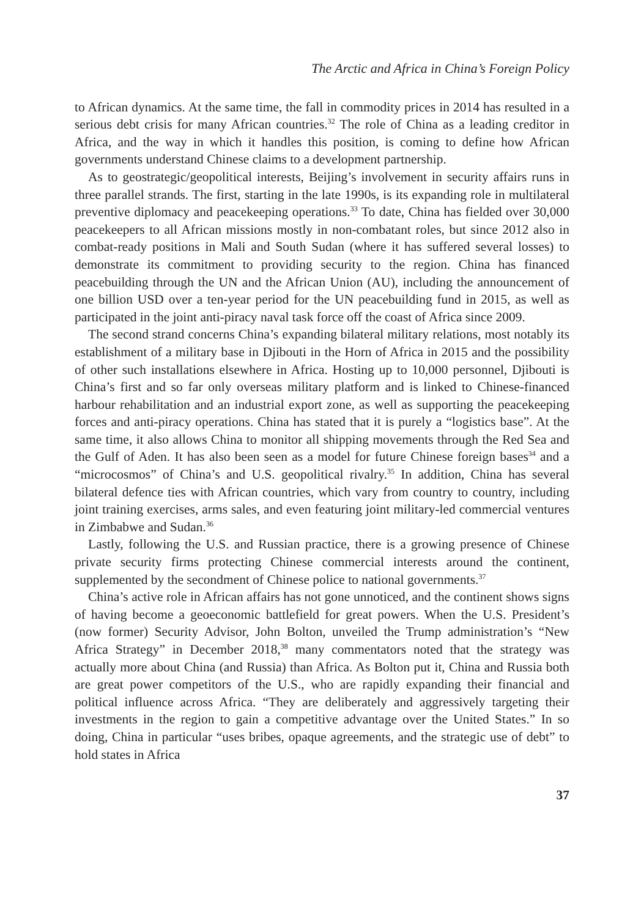The Arctic and Africa in China’s Foreign Policy
to African dynamics. At the same time, the fall in commodity prices in 2014 has resulted in a serious debt crisis for many African countries.<sup>32</sup> The role of China as a leading creditor in Africa, and the way in which it handles this position, is coming to define how African governments understand Chinese claims to a development partnership.
As to geostrategic/geopolitical interests, Beijing’s involvement in security affairs runs in three parallel strands. The first, starting in the late 1990s, is its expanding role in multilateral preventive diplomacy and peacekeeping operations.<sup>33</sup> To date, China has fielded over 30,000 peacekeepers to all African missions mostly in non-combatant roles, but since 2012 also in combat-ready positions in Mali and South Sudan (where it has suffered several losses) to demonstrate its commitment to providing security to the region. China has financed peacebuilding through the UN and the African Union (AU), including the announcement of one billion USD over a ten-year period for the UN peacebuilding fund in 2015, as well as participated in the joint anti-piracy naval task force off the coast of Africa since 2009.
The second strand concerns China’s expanding bilateral military relations, most notably its establishment of a military base in Djibouti in the Horn of Africa in 2015 and the possibility of other such installations elsewhere in Africa. Hosting up to 10,000 personnel, Djibouti is China’s first and so far only overseas military platform and is linked to Chinese-financed harbour rehabilitation and an industrial export zone, as well as supporting the peacekeeping forces and anti-piracy operations. China has stated that it is purely a “logistics base”. At the same time, it also allows China to monitor all shipping movements through the Red Sea and the Gulf of Aden. It has also been seen as a model for future Chinese foreign bases<sup>34</sup> and a “microcosmos” of China’s and U.S. geopolitical rivalry.<sup>35</sup> In addition, China has several bilateral defence ties with African countries, which vary from country to country, including joint training exercises, arms sales, and even featuring joint military-led commercial ventures in Zimbabwe and Sudan.<sup>36</sup>
Lastly, following the U.S. and Russian practice, there is a growing presence of Chinese private security firms protecting Chinese commercial interests around the continent, supplemented by the secondment of Chinese police to national governments.<sup>37</sup>
China’s active role in African affairs has not gone unnoticed, and the continent shows signs of having become a geoeconomic battlefield for great powers. When the U.S. President’s (now former) Security Advisor, John Bolton, unveiled the Trump administration’s “New Africa Strategy” in December 2018,<sup>38</sup> many commentators noted that the strategy was actually more about China (and Russia) than Africa. As Bolton put it, China and Russia both are great power competitors of the U.S., who are rapidly expanding their financial and political influence across Africa. “They are deliberately and aggressively targeting their investments in the region to gain a competitive advantage over the United States.” In so doing, China in particular “uses bribes, opaque agreements, and the strategic use of debt” to hold states in Africa
37